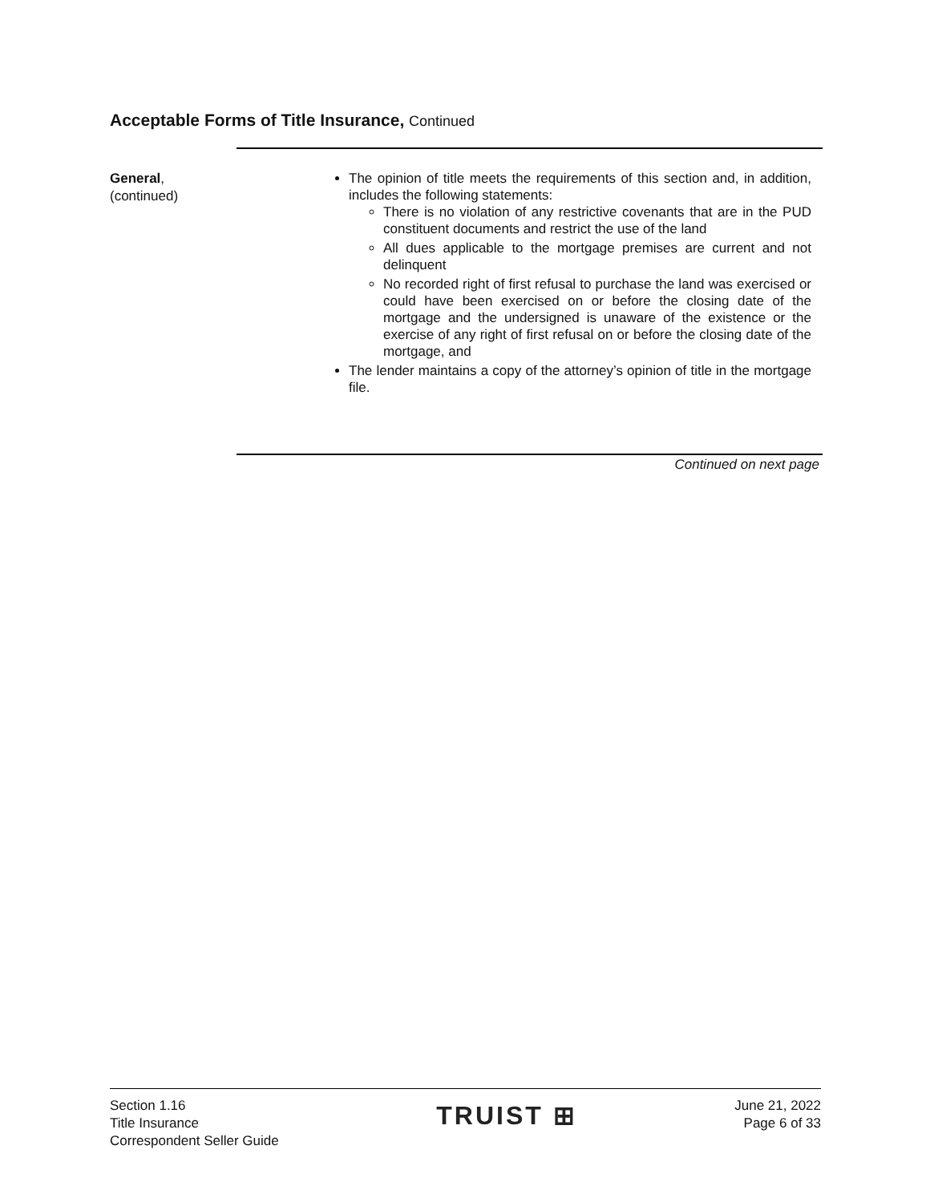Acceptable Forms of Title Insurance, Continued
General,
(continued)
The opinion of title meets the requirements of this section and, in addition, includes the following statements:
There is no violation of any restrictive covenants that are in the PUD constituent documents and restrict the use of the land
All dues applicable to the mortgage premises are current and not delinquent
No recorded right of first refusal to purchase the land was exercised or could have been exercised on or before the closing date of the mortgage and the undersigned is unaware of the existence or the exercise of any right of first refusal on or before the closing date of the mortgage, and
The lender maintains a copy of the attorney’s opinion of title in the mortgage file.
Continued on next page
Section 1.16
Title Insurance
Correspondent Seller Guide
TRUIST ⊞
June 21, 2022
Page 6 of 33